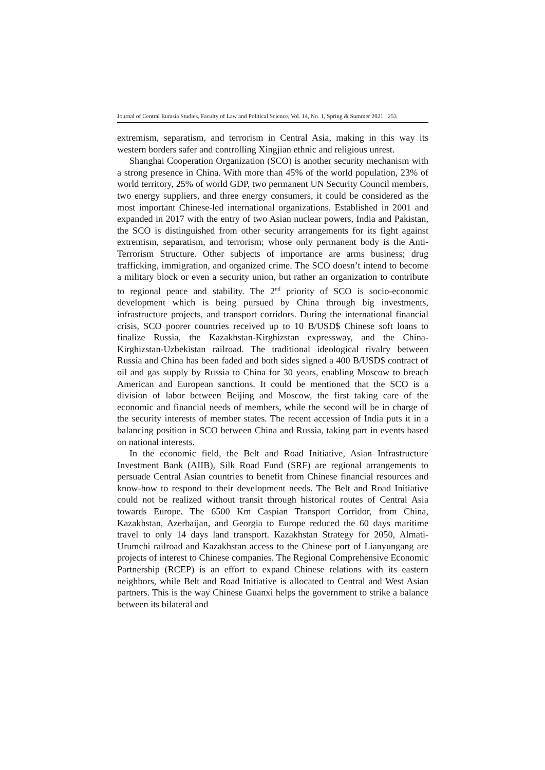Journal of Central Eurasia Studies, Faculty of Law and Political Science, Vol. 14, No. 1, Spring & Summer 2021 253
extremism, separatism, and terrorism in Central Asia, making in this way its western borders safer and controlling Xingjian ethnic and religious unrest.
Shanghai Cooperation Organization (SCO) is another security mechanism with a strong presence in China. With more than 45% of the world population, 23% of world territory, 25% of world GDP, two permanent UN Security Council members, two energy suppliers, and three energy consumers, it could be considered as the most important Chinese-led international organizations. Established in 2001 and expanded in 2017 with the entry of two Asian nuclear powers, India and Pakistan, the SCO is distinguished from other security arrangements for its fight against extremism, separatism, and terrorism; whose only permanent body is the Anti-Terrorism Structure. Other subjects of importance are arms business; drug trafficking, immigration, and organized crime. The SCO doesn’t intend to become a military block or even a security union, but rather an organization to contribute to regional peace and stability. The 2<sup>nd</sup> priority of SCO is socio-economic development which is being pursued by China through big investments, infrastructure projects, and transport corridors. During the international financial crisis, SCO poorer countries received up to 10 B/USD$ Chinese soft loans to finalize Russia, the Kazakhstan-Kirghizstan expressway, and the China-Kirghizstan-Uzbekistan railroad. The traditional ideological rivalry between Russia and China has been faded and both sides signed a 400 B/USD$ contract of oil and gas supply by Russia to China for 30 years, enabling Moscow to breach American and European sanctions. It could be mentioned that the SCO is a division of labor between Beijing and Moscow, the first taking care of the economic and financial needs of members, while the second will be in charge of the security interests of member states. The recent accession of India puts it in a balancing position in SCO between China and Russia, taking part in events based on national interests.
In the economic field, the Belt and Road Initiative, Asian Infrastructure Investment Bank (AIIB), Silk Road Fund (SRF) are regional arrangements to persuade Central Asian countries to benefit from Chinese financial resources and know-how to respond to their development needs. The Belt and Road Initiative could not be realized without transit through historical routes of Central Asia towards Europe. The 6500 Km Caspian Transport Corridor, from China, Kazakhstan, Azerbaijan, and Georgia to Europe reduced the 60 days maritime travel to only 14 days land transport. Kazakhstan Strategy for 2050, Almati-Urumchi railroad and Kazakhstan access to the Chinese port of Lianyungang are projects of interest to Chinese companies. The Regional Comprehensive Economic Partnership (RCEP) is an effort to expand Chinese relations with its eastern neighbors, while Belt and Road Initiative is allocated to Central and West Asian partners. This is the way Chinese Guanxi helps the government to strike a balance between its bilateral and